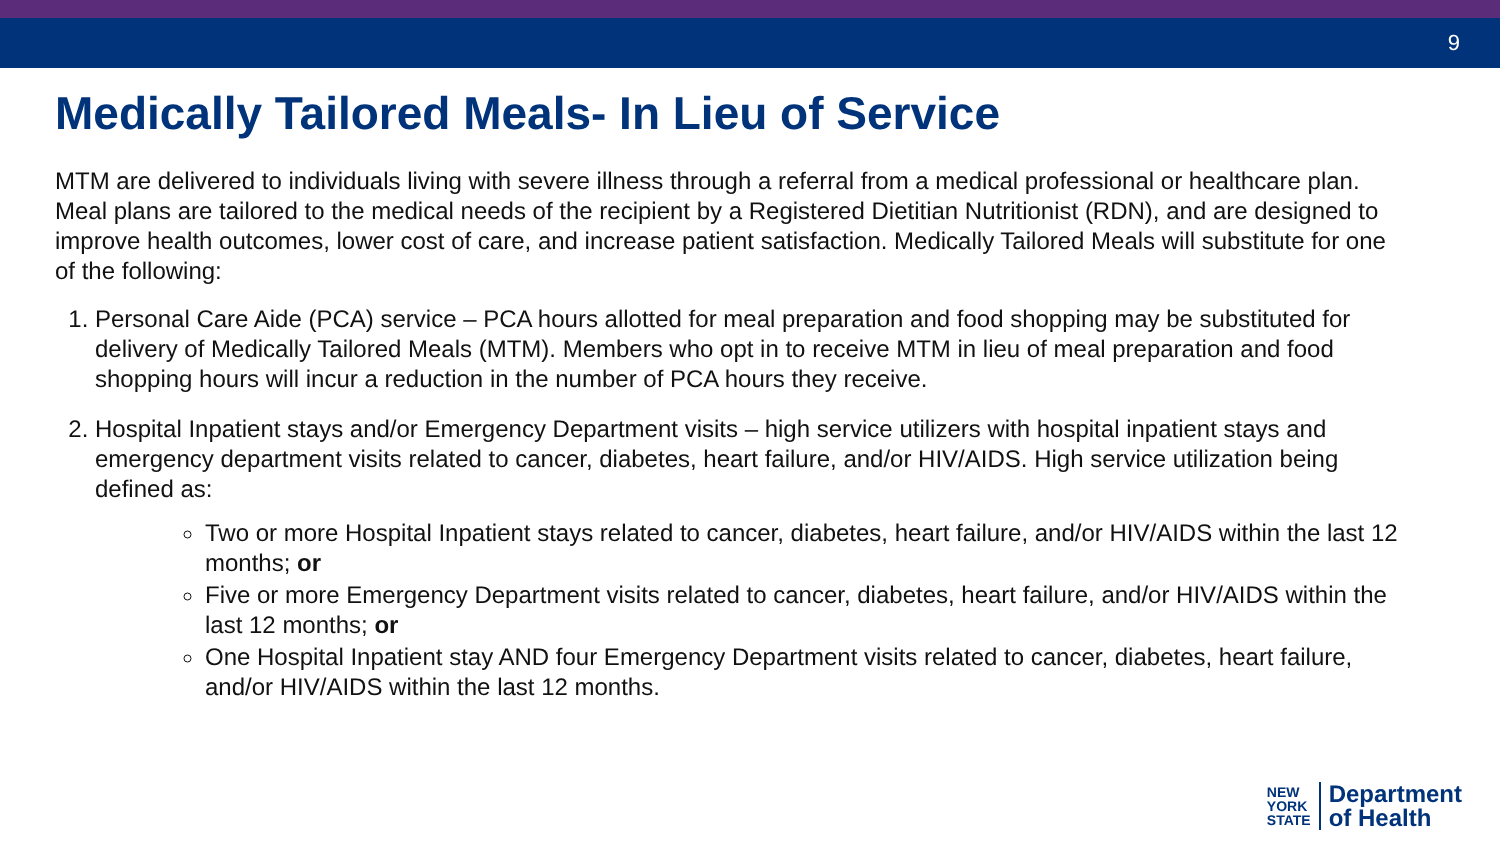9
Medically Tailored Meals- In Lieu of Service
MTM are delivered to individuals living with severe illness through a referral from a medical professional or healthcare plan. Meal plans are tailored to the medical needs of the recipient by a Registered Dietitian Nutritionist (RDN), and are designed to improve health outcomes, lower cost of care, and increase patient satisfaction. Medically Tailored Meals will substitute for one of the following:
1. Personal Care Aide (PCA) service – PCA hours allotted for meal preparation and food shopping may be substituted for delivery of Medically Tailored Meals (MTM). Members who opt in to receive MTM in lieu of meal preparation and food shopping hours will incur a reduction in the number of PCA hours they receive.
2. Hospital Inpatient stays and/or Emergency Department visits – high service utilizers with hospital inpatient stays and emergency department visits related to cancer, diabetes, heart failure, and/or HIV/AIDS. High service utilization being defined as:
Two or more Hospital Inpatient stays related to cancer, diabetes, heart failure, and/or HIV/AIDS within the last 12 months; or
Five or more Emergency Department visits related to cancer, diabetes, heart failure, and/or HIV/AIDS within the last 12 months; or
One Hospital Inpatient stay AND four Emergency Department visits related to cancer, diabetes, heart failure, and/or HIV/AIDS within the last 12 months.
NEW
YORK
STATE
Department
of Health